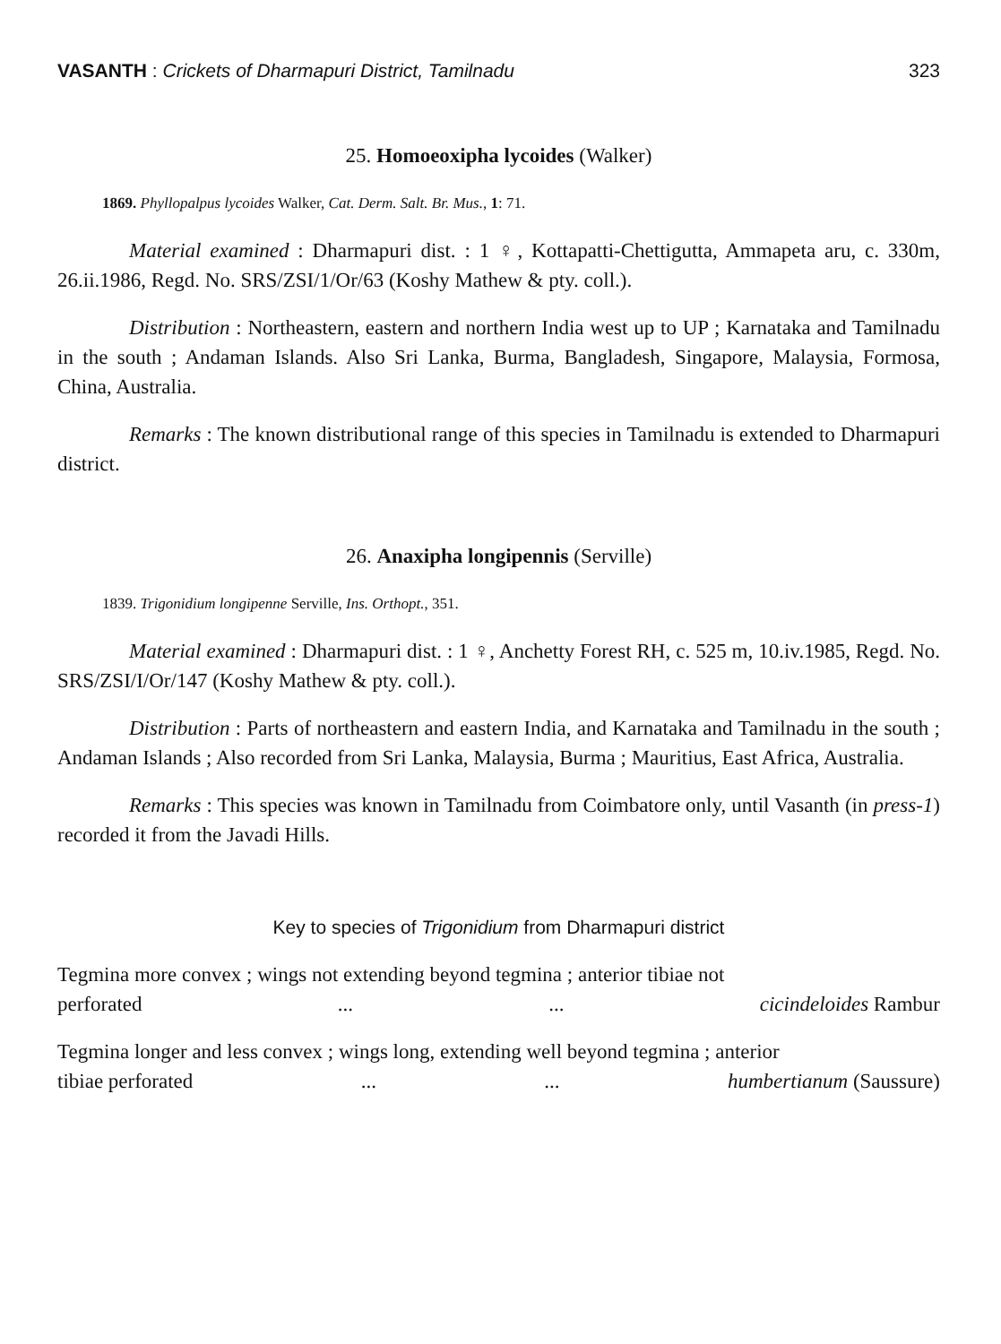VASANTH : Crickets of Dharmapuri District, Tamilnadu 323
25. Homoeoxipha lycoides (Walker)
1869. Phyllopalpus lycoides Walker, Cat. Derm. Salt. Br. Mus., 1: 71.
Material examined : Dharmapuri dist. : 1 ♀, Kottapatti-Chettigutta, Ammapeta aru, c. 330m, 26.ii.1986, Regd. No. SRS/ZSI/1/Or/63 (Koshy Mathew & pty. coll.).
Distribution : Northeastern, eastern and northern India west up to UP ; Karnataka and Tamilnadu in the south ; Andaman Islands. Also Sri Lanka, Burma, Bangladesh, Singapore, Malaysia, Formosa, China, Australia.
Remarks : The known distributional range of this species in Tamilnadu is extended to Dharmapuri district.
26. Anaxipha longipennis (Serville)
1839. Trigonidium longipenne Serville, Ins. Orthopt., 351.
Material examined : Dharmapuri dist. : 1 ♀, Anchetty Forest RH, c. 525 m, 10.iv.1985, Regd. No. SRS/ZSI/I/Or/147 (Koshy Mathew & pty. coll.).
Distribution : Parts of northeastern and eastern India, and Karnataka and Tamilnadu in the south ; Andaman Islands ; Also recorded from Sri Lanka, Malaysia, Burma ; Mauritius, East Africa, Australia.
Remarks : This species was known in Tamilnadu from Coimbatore only, until Vasanth (in press-1) recorded it from the Javadi Hills.
Key to species of Trigonidium from Dharmapuri district
Tegmina more convex ; wings not extending beyond tegmina ; anterior tibiae not
perforated...... cicindeloides Rambur
Tegmina longer and less convex ; wings long, extending well beyond tegmina ; anterior
tibiae perforated...... humbertianum (Saussure)